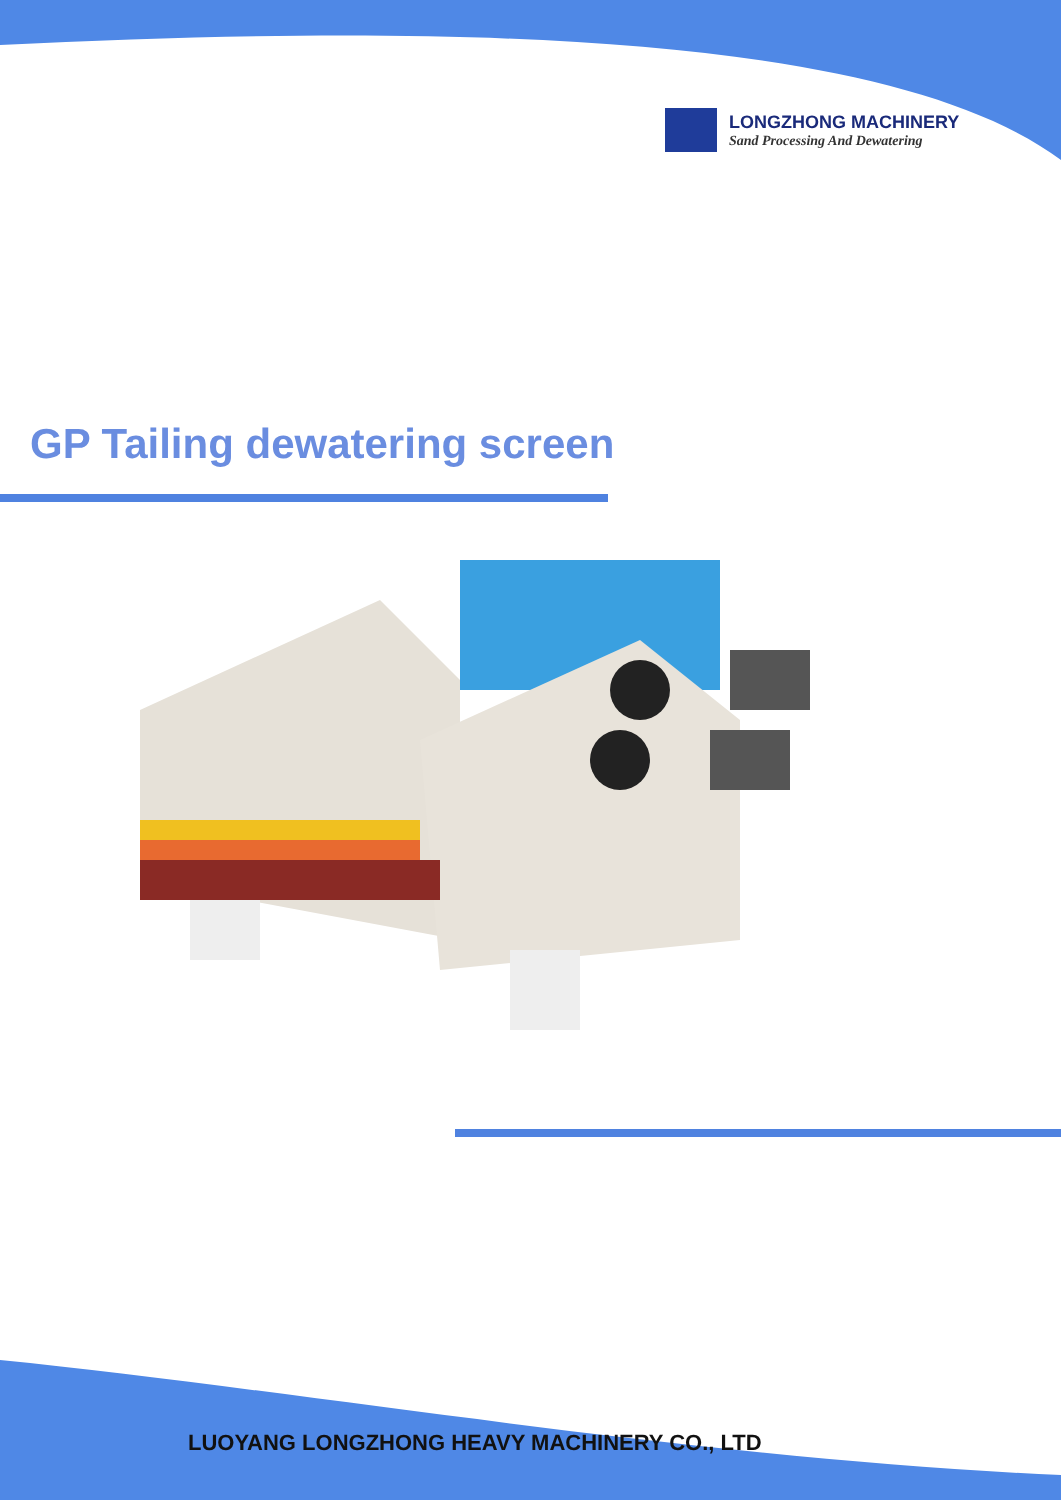LONGZHONG MACHINERY
Sand Processing And Dewatering
GP Tailing dewatering screen
LUOYANG LONGZHONG HEAVY MACHINERY CO., LTD